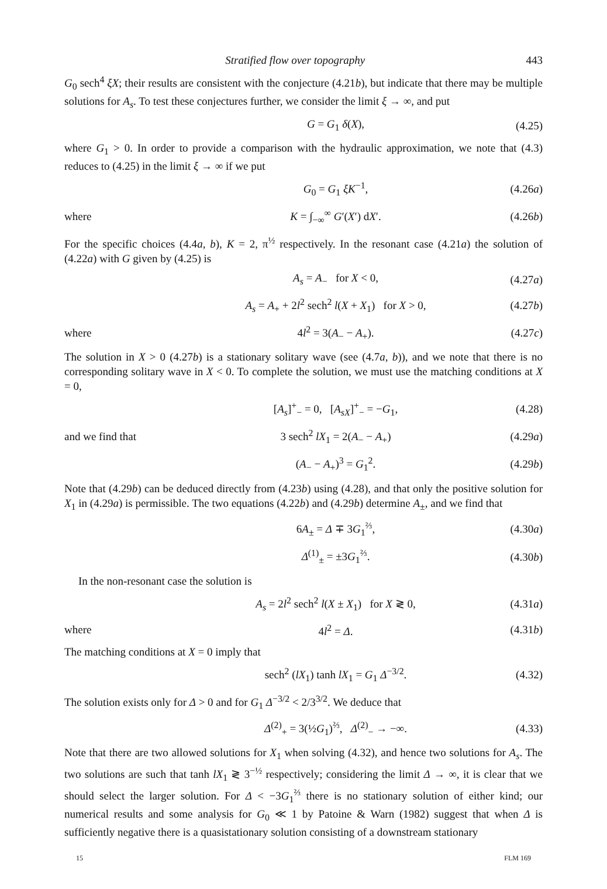Stratified flow over topography 443
G<sub>0</sub> sech<sup>4</sup> ξX; their results are consistent with the conjecture (4.21b), but indicate that there may be multiple solutions for A<sub>s</sub>. To test these conjectures further, we consider the limit ξ → ∞, and put
G = G<sub>1</sub> δ(X), (4.25)
where G<sub>1</sub> > 0. In order to provide a comparison with the hydraulic approximation, we note that (4.3) reduces to (4.25) in the limit ξ → ∞ if we put
G<sub>0</sub> = G<sub>1</sub> ξK<sup>−1</sup>, (4.26a)
where K = ∫<sub>−∞</sub><sup>∞</sup> G′(X′) dX′. (4.26b)
For the specific choices (4.4a, b), K = 2, π<sup>½</sup> respectively. In the resonant case (4.21a) the solution of (4.22a) with G given by (4.25) is
A<sub>s</sub> = A<sub>−</sub> for X < 0, (4.27a)
A<sub>s</sub> = A<sub>+</sub> + 2l<sup>2</sup> sech<sup>2</sup> l(X + X<sub>1</sub>) for X > 0, (4.27b)
where 4l<sup>2</sup> = 3(A<sub>−</sub> − A<sub>+</sub>). (4.27c)
The solution in X > 0 (4.27b) is a stationary solitary wave (see (4.7a, b)), and we note that there is no corresponding solitary wave in X < 0. To complete the solution, we must use the matching conditions at X = 0,
[A<sub>s</sub>]<sup>+</sup><sub>−</sub> = 0, [A<sub>sX</sub>]<sup>+</sup><sub>−</sub> = −G<sub>1</sub>, (4.28)
and we find that 3 sech<sup>2</sup> lX<sub>1</sub> = 2(A<sub>−</sub> − A<sub>+</sub>) (4.29a)
(A<sub>−</sub> − A<sub>+</sub>)<sup>3</sup> = G<sub>1</sub><sup>2</sup>. (4.29b)
Note that (4.29b) can be deduced directly from (4.23b) using (4.28), and that only the positive solution for X<sub>1</sub> in (4.29a) is permissible. The two equations (4.22b) and (4.29b) determine A<sub>±</sub>, and we find that
6A<sub>±</sub> = Δ ∓ 3G<sub>1</sub><sup>⅔</sup>, (4.30a)
Δ<sup>(1)</sup><sub>±</sub> = ±3G<sub>1</sub><sup>⅔</sup>. (4.30b)
In the non-resonant case the solution is
A<sub>s</sub> = 2l<sup>2</sup> sech<sup>2</sup> l(X ± X<sub>1</sub>) for X ≷ 0, (4.31a)
where 4l<sup>2</sup> = Δ. (4.31b)
The matching conditions at X = 0 imply that
sech<sup>2</sup> (lX<sub>1</sub>) tanh lX<sub>1</sub> = G<sub>1</sub> Δ<sup>−3/2</sup>. (4.32)
The solution exists only for Δ > 0 and for G<sub>1</sub> Δ<sup>−3/2</sup> < 2/3<sup>3/2</sup>. We deduce that
Δ<sup>(2)</sup><sub>+</sub> = 3(½G<sub>1</sub>)<sup>⅔</sup>, Δ<sup>(2)</sup><sub>−</sub> → −∞. (4.33)
Note that there are two allowed solutions for X<sub>1</sub> when solving (4.32), and hence two solutions for A<sub>s</sub>. The two solutions are such that tanh lX<sub>1</sub> ≷ 3<sup>−½</sup> respectively; considering the limit Δ → ∞, it is clear that we should select the larger solution. For Δ < −3G<sub>1</sub><sup>⅔</sup> there is no stationary solution of either kind; our numerical results and some analysis for G<sub>0</sub> ≪ 1 by Patoine & Warn (1982) suggest that when Δ is sufficiently negative there is a quasistationary solution consisting of a downstream stationary
15 FLM 169